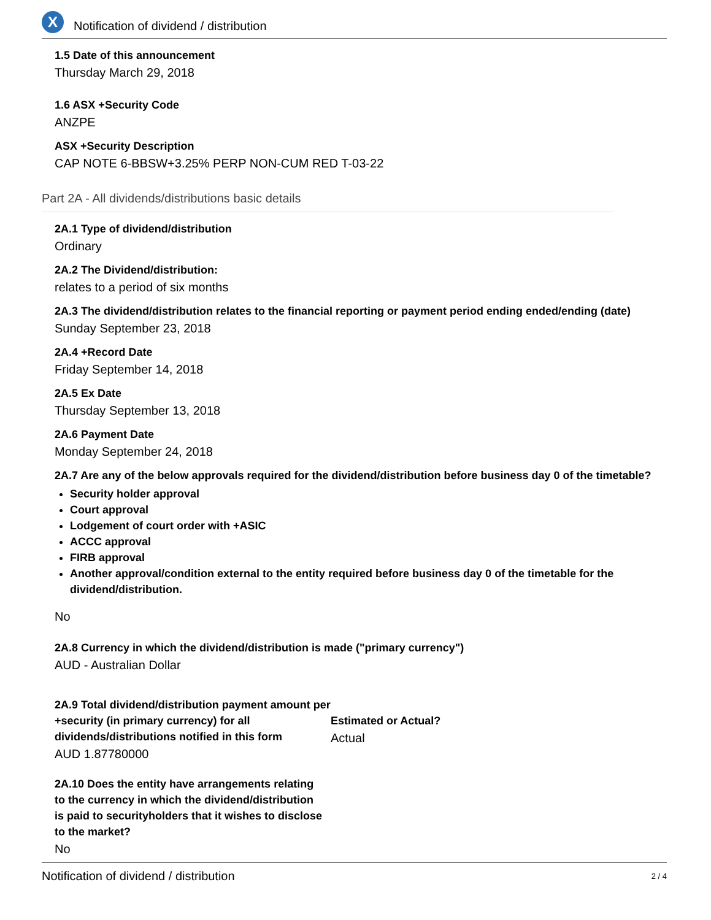X
Notification of dividend / distribution
1.5 Date of this announcement
Thursday March 29, 2018
1.6 ASX +Security Code
ANZPE
ASX +Security Description
CAP NOTE 6-BBSW+3.25% PERP NON-CUM RED T-03-22
Part 2A - All dividends/distributions basic details
2A.1 Type of dividend/distribution
Ordinary
2A.2 The Dividend/distribution:
relates to a period of six months
2A.3 The dividend/distribution relates to the financial reporting or payment period ending ended/ending (date)
Sunday September 23, 2018
2A.4 +Record Date
Friday September 14, 2018
2A.5 Ex Date
Thursday September 13, 2018
2A.6 Payment Date
Monday September 24, 2018
2A.7 Are any of the below approvals required for the dividend/distribution before business day 0 of the timetable?
Security holder approval
Court approval
Lodgement of court order with +ASIC
ACCC approval
FIRB approval
Another approval/condition external to the entity required before business day 0 of the timetable for the dividend/distribution.
No
2A.8 Currency in which the dividend/distribution is made ("primary currency")
AUD - Australian Dollar
2A.9 Total dividend/distribution payment amount per +security (in primary currency) for all dividends/distributions notified in this form
AUD 1.87780000
Estimated or Actual?
Actual
2A.10 Does the entity have arrangements relating to the currency in which the dividend/distribution is paid to securityholders that it wishes to disclose to the market?
No
Notification of dividend / distribution 2 / 4